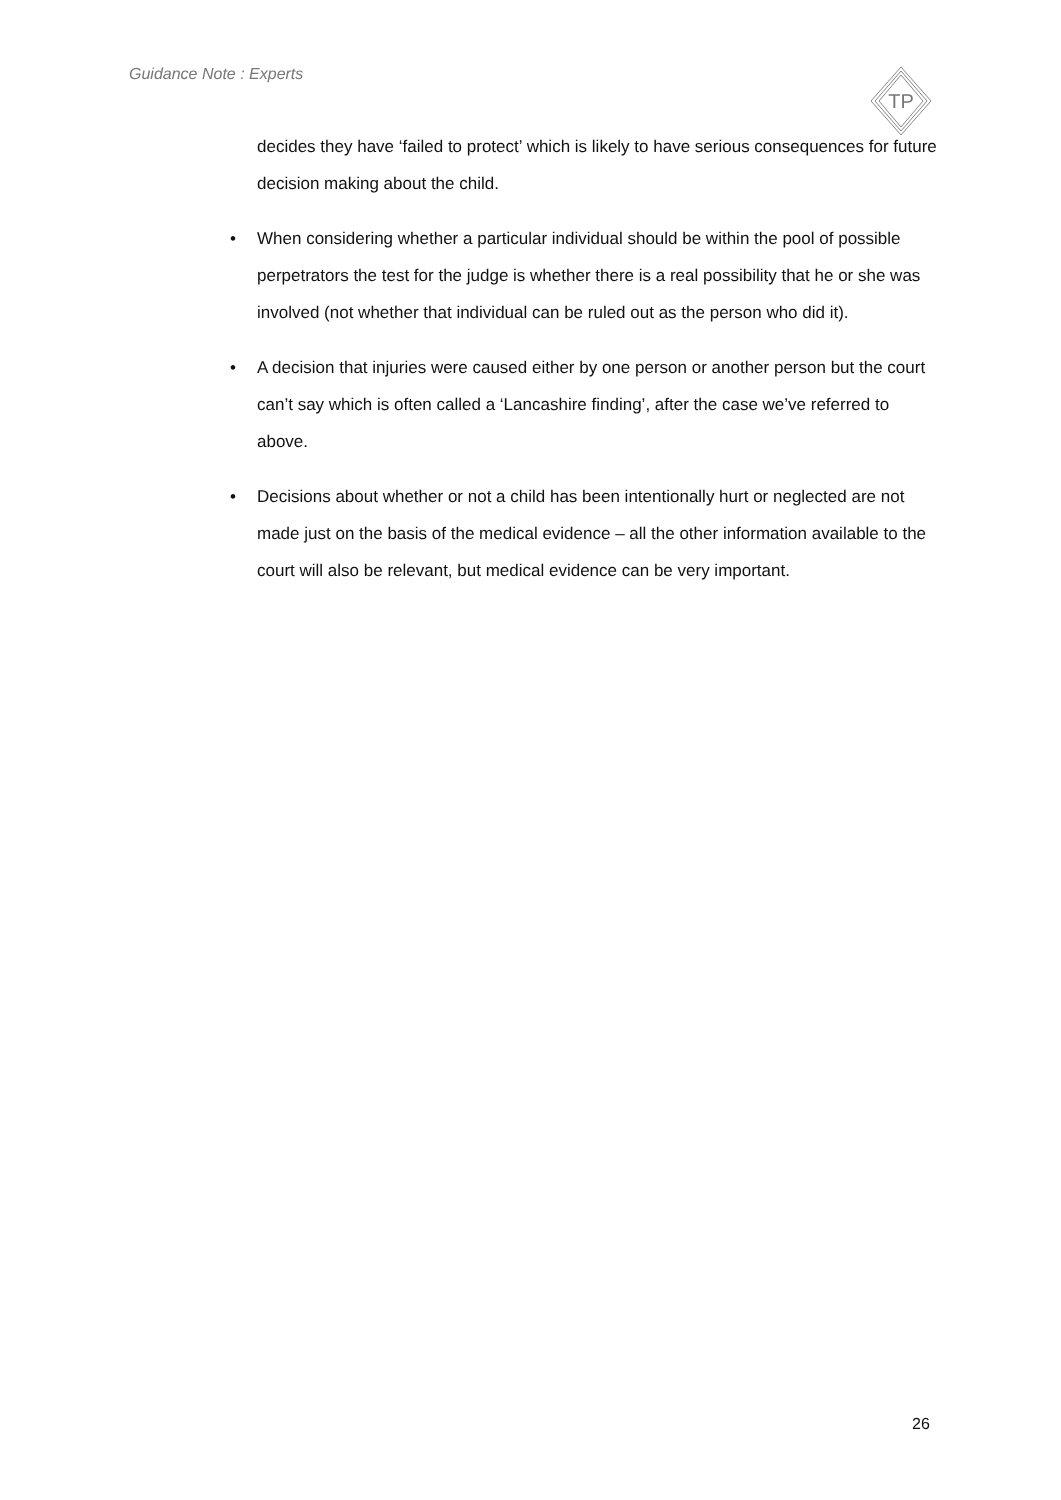Guidance Note : Experts
TP
decides they have ‘failed to protect’ which is likely to have serious consequences for future decision making about the child.
• When considering whether a particular individual should be within the pool of possible perpetrators the test for the judge is whether there is a real possibility that he or she was involved (not whether that individual can be ruled out as the person who did it).
• A decision that injuries were caused either by one person or another person but the court can’t say which is often called a ‘Lancashire finding’, after the case we’ve referred to above.
• Decisions about whether or not a child has been intentionally hurt or neglected are not made just on the basis of the medical evidence – all the other information available to the court will also be relevant, but medical evidence can be very important.
26